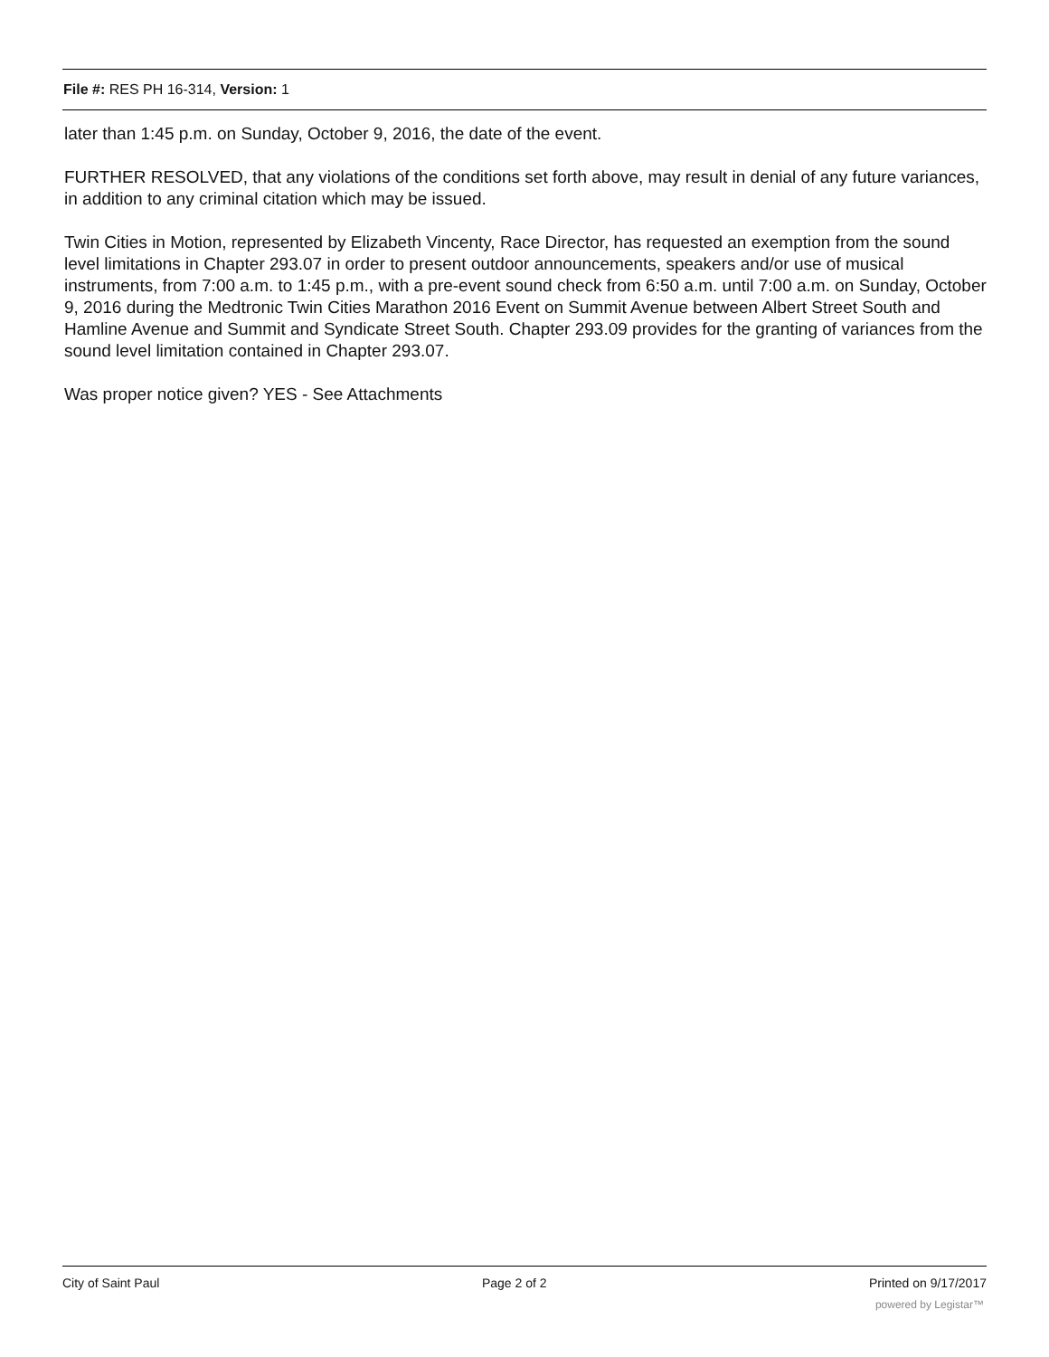File #: RES PH 16-314, Version: 1
later than 1:45 p.m. on Sunday, October 9, 2016, the date of the event.
FURTHER RESOLVED, that any violations of the conditions set forth above, may result in denial of any future variances, in addition to any criminal citation which may be issued.
Twin Cities in Motion, represented by Elizabeth Vincenty, Race Director, has requested an exemption from the sound level limitations in Chapter 293.07 in order to present outdoor announcements, speakers and/or use of musical instruments, from 7:00 a.m. to 1:45 p.m., with a pre-event sound check from 6:50 a.m. until 7:00 a.m. on Sunday, October 9, 2016 during the Medtronic Twin Cities Marathon 2016 Event on Summit Avenue between Albert Street South and Hamline Avenue and Summit and Syndicate Street South. Chapter 293.09 provides for the granting of variances from the sound level limitation contained in Chapter 293.07.
Was proper notice given? YES - See Attachments
City of Saint Paul Page 2 of 2 Printed on 9/17/2017
powered by Legistar™